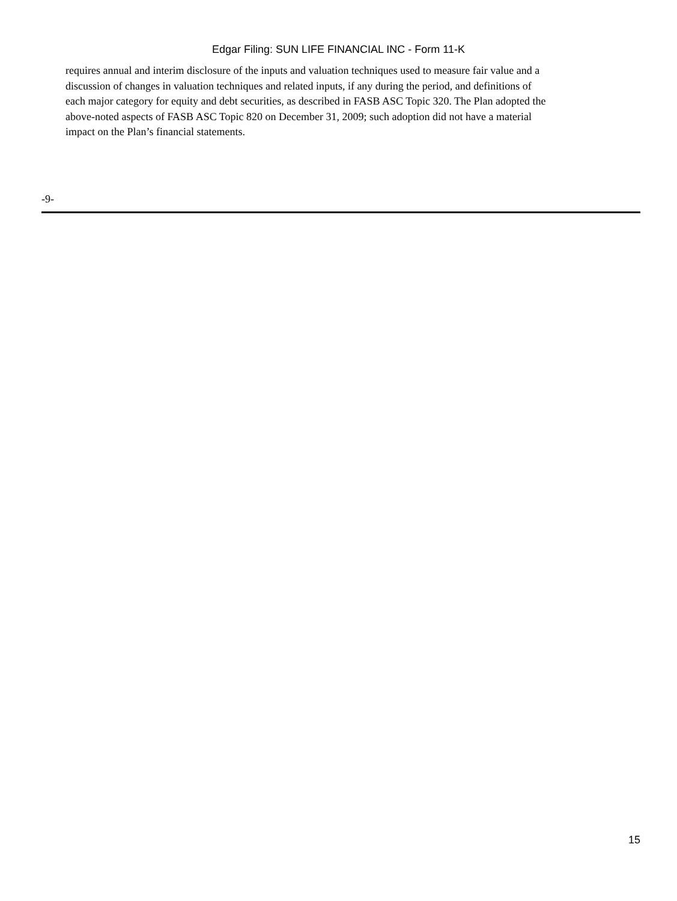Edgar Filing: SUN LIFE FINANCIAL INC - Form 11-K
requires annual and interim disclosure of the inputs and valuation techniques used to measure fair value and a discussion of changes in valuation techniques and related inputs, if any during the period, and definitions of each major category for equity and debt securities, as described in FASB ASC Topic 320. The Plan adopted the above-noted aspects of FASB ASC Topic 820 on December 31, 2009; such adoption did not have a material impact on the Plan’s financial statements.
-9-
15